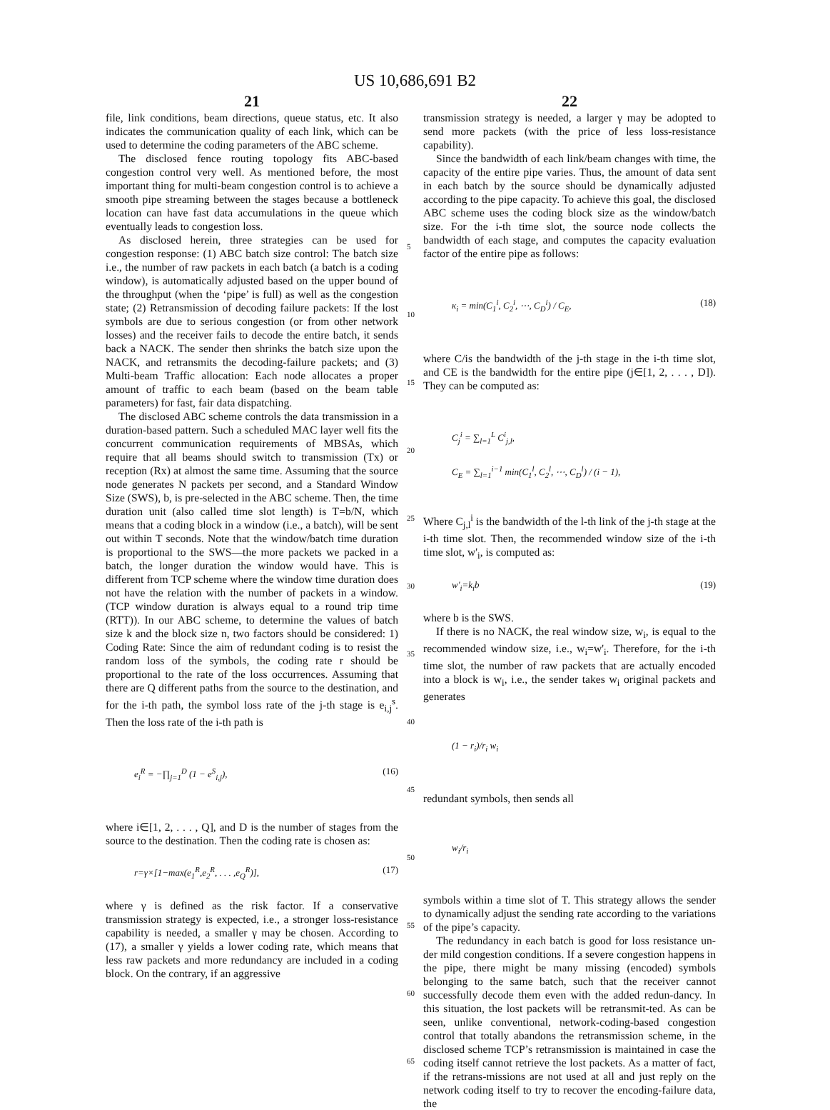US 10,686,691 B2
21
file, link conditions, beam directions, queue status, etc. It also indicates the communication quality of each link, which can be used to determine the coding parameters of the ABC scheme.
The disclosed fence routing topology fits ABC-based congestion control very well. As mentioned before, the most important thing for multi-beam congestion control is to achieve a smooth pipe streaming between the stages because a bottleneck location can have fast data accumulations in the queue which eventually leads to congestion loss.
As disclosed herein, three strategies can be used for congestion response: (1) ABC batch size control: The batch size i.e., the number of raw packets in each batch (a batch is a coding window), is automatically adjusted based on the upper bound of the throughput (when the ‘pipe’ is full) as well as the congestion state; (2) Retransmission of decoding failure packets: If the lost symbols are due to serious congestion (or from other network losses) and the receiver fails to decode the entire batch, it sends back a NACK. The sender then shrinks the batch size upon the NACK, and retransmits the decoding-failure packets; and (3) Multi-beam Traffic allocation: Each node allocates a proper amount of traffic to each beam (based on the beam table parameters) for fast, fair data dispatching.
The disclosed ABC scheme controls the data transmission in a duration-based pattern. Such a scheduled MAC layer well fits the concurrent communication requirements of MBSAs, which require that all beams should switch to transmission (Tx) or reception (Rx) at almost the same time. Assuming that the source node generates N packets per second, and a Standard Window Size (SWS), b, is pre-selected in the ABC scheme. Then, the time duration unit (also called time slot length) is T=b/N, which means that a coding block in a window (i.e., a batch), will be sent out within T seconds. Note that the window/batch time duration is proportional to the SWS—the more packets we packed in a batch, the longer duration the window would have. This is different from TCP scheme where the window time duration does not have the relation with the number of packets in a window. (TCP window duration is always equal to a round trip time (RTT)). In our ABC scheme, to determine the values of batch size k and the block size n, two factors should be considered: 1) Coding Rate: Since the aim of redundant coding is to resist the random loss of the symbols, the coding rate r should be proportional to the rate of the loss occurrences. Assuming that there are Q different paths from the source to the destination, and for the i-th path, the symbol loss rate of the j-th stage is e<sub>i,j</sub><sup>s</sup>. Then the loss rate of the i-th path is
e<sub>i</sub><sup>R</sup> = −∏<sub>j=1</sub><sup>D</sup> (1 − e<sup>S</sup><sub>i,j</sub>), (16)
where i∈[1, 2, . . . , Q], and D is the number of stages from the source to the destination. Then the coding rate is chosen as:
r=γ×[1−max(e<sub>1</sub><sup>R</sup>,e<sub>2</sub><sup>R</sup>, . . . ,e<sub>Q</sub><sup>R</sup>)], (17)
where γ is defined as the risk factor. If a conservative transmission strategy is expected, i.e., a stronger loss-resistance capability is needed, a smaller γ may be chosen. According to (17), a smaller γ yields a lower coding rate, which means that less raw packets and more redundancy are included in a coding block. On the contrary, if an aggressive
5
10
15
20
25
30
35
40
45
50
55
60
65
22
transmission strategy is needed, a larger γ may be adopted to send more packets (with the price of less loss-resistance capability).
Since the bandwidth of each link/beam changes with time, the capacity of the entire pipe varies. Thus, the amount of data sent in each batch by the source should be dynamically adjusted according to the pipe capacity. To achieve this goal, the disclosed ABC scheme uses the coding block size as the window/batch size. For the i-th time slot, the source node collects the bandwidth of each stage, and computes the capacity evaluation factor of the entire pipe as follows:
κ<sub>i</sub> = min(C<sub>1</sub><sup>i</sup>, C<sub>2</sub><sup>i</sup>, ⋯, C<sub>D</sub><sup>i</sup>) / C<sub>E</sub>, (18)
where C/is the bandwidth of the j-th stage in the i-th time slot, and CE is the bandwidth for the entire pipe (j∈[1, 2, . . . , D]). They can be computed as:
C<sub>j</sub><sup>i</sup> = ∑<sub>l=1</sub><sup>L</sup> C<sup>i</sup><sub>j,l</sub>,
C<sub>E</sub> = ∑<sub>l=1</sub><sup>i−1</sup> min(C<sub>1</sub><sup>l</sup>, C<sub>2</sub><sup>l</sup>, ⋯, C<sub>D</sub><sup>l</sup>) / (i − 1),
Where C<sub>j,l</sub><sup>i</sup> is the bandwidth of the l-th link of the j-th stage at the i-th time slot. Then, the recommended window size of the i-th time slot, w'<sub>i</sub>, is computed as:
w'<sub>i</sub>=k<sub>i</sub>b (19)
where b is the SWS.
If there is no NACK, the real window size, w<sub>i</sub>, is equal to the recommended window size, i.e., w<sub>i</sub>=w'<sub>i</sub>. Therefore, for the i-th time slot, the number of raw packets that are actually encoded into a block is w<sub>i</sub>, i.e., the sender takes w<sub>i</sub> original packets and generates
(1 − r<sub>i</sub>)/r<sub>i</sub> w<sub>i</sub>
redundant symbols, then sends all
w<sub>i</sub>/r<sub>i</sub>
symbols within a time slot of T. This strategy allows the sender to dynamically adjust the sending rate according to the variations of the pipe’s capacity.
The redundancy in each batch is good for loss resistance un-der mild congestion conditions. If a severe congestion happens in the pipe, there might be many missing (encoded) symbols belonging to the same batch, such that the receiver cannot successfully decode them even with the added redun-dancy. In this situation, the lost packets will be retransmit-ted. As can be seen, unlike conventional, network-coding-based congestion control that totally abandons the retransmission scheme, in the disclosed scheme TCP’s retransmission is maintained in case the coding itself cannot retrieve the lost packets. As a matter of fact, if the retrans-missions are not used at all and just reply on the network coding itself to try to recover the encoding-failure data, the